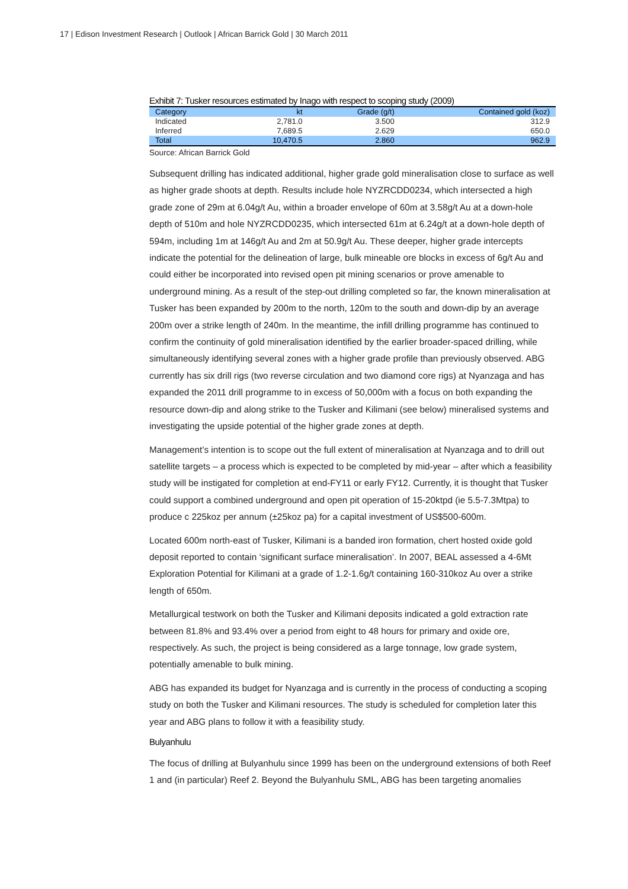17 | Edison Investment Research | Outlook | African Barrick Gold | 30 March 2011
Exhibit 7: Tusker resources estimated by Inago with respect to scoping study (2009)
| Category | kt | Grade (g/t) | Contained gold (koz) |
| --- | --- | --- | --- |
| Indicated | 2,781.0 | 3.500 | 312.9 |
| Inferred | 7,689.5 | 2.629 | 650.0 |
| Total | 10,470.5 | 2.860 | 962.9 |
Source: African Barrick Gold
Subsequent drilling has indicated additional, higher grade gold mineralisation close to surface as well as higher grade shoots at depth. Results include hole NYZRCDD0234, which intersected a high grade zone of 29m at 6.04g/t Au, within a broader envelope of 60m at 3.58g/t Au at a down-hole depth of 510m and hole NYZRCDD0235, which intersected 61m at 6.24g/t at a down-hole depth of 594m, including 1m at 146g/t Au and 2m at 50.9g/t Au. These deeper, higher grade intercepts indicate the potential for the delineation of large, bulk mineable ore blocks in excess of 6g/t Au and could either be incorporated into revised open pit mining scenarios or prove amenable to underground mining. As a result of the step-out drilling completed so far, the known mineralisation at Tusker has been expanded by 200m to the north, 120m to the south and down-dip by an average 200m over a strike length of 240m. In the meantime, the infill drilling programme has continued to confirm the continuity of gold mineralisation identified by the earlier broader-spaced drilling, while simultaneously identifying several zones with a higher grade profile than previously observed. ABG currently has six drill rigs (two reverse circulation and two diamond core rigs) at Nyanzaga and has expanded the 2011 drill programme to in excess of 50,000m with a focus on both expanding the resource down-dip and along strike to the Tusker and Kilimani (see below) mineralised systems and investigating the upside potential of the higher grade zones at depth.
Management’s intention is to scope out the full extent of mineralisation at Nyanzaga and to drill out satellite targets – a process which is expected to be completed by mid-year – after which a feasibility study will be instigated for completion at end-FY11 or early FY12. Currently, it is thought that Tusker could support a combined underground and open pit operation of 15-20ktpd (ie 5.5-7.3Mtpa) to produce c 225koz per annum (±25koz pa) for a capital investment of US$500-600m.
Located 600m north-east of Tusker, Kilimani is a banded iron formation, chert hosted oxide gold deposit reported to contain ‘significant surface mineralisation’. In 2007, BEAL assessed a 4-6Mt Exploration Potential for Kilimani at a grade of 1.2-1.6g/t containing 160-310koz Au over a strike length of 650m.
Metallurgical testwork on both the Tusker and Kilimani deposits indicated a gold extraction rate between 81.8% and 93.4% over a period from eight to 48 hours for primary and oxide ore, respectively. As such, the project is being considered as a large tonnage, low grade system, potentially amenable to bulk mining.
ABG has expanded its budget for Nyanzaga and is currently in the process of conducting a scoping study on both the Tusker and Kilimani resources. The study is scheduled for completion later this year and ABG plans to follow it with a feasibility study.
Bulyanhulu
The focus of drilling at Bulyanhulu since 1999 has been on the underground extensions of both Reef 1 and (in particular) Reef 2. Beyond the Bulyanhulu SML, ABG has been targeting anomalies